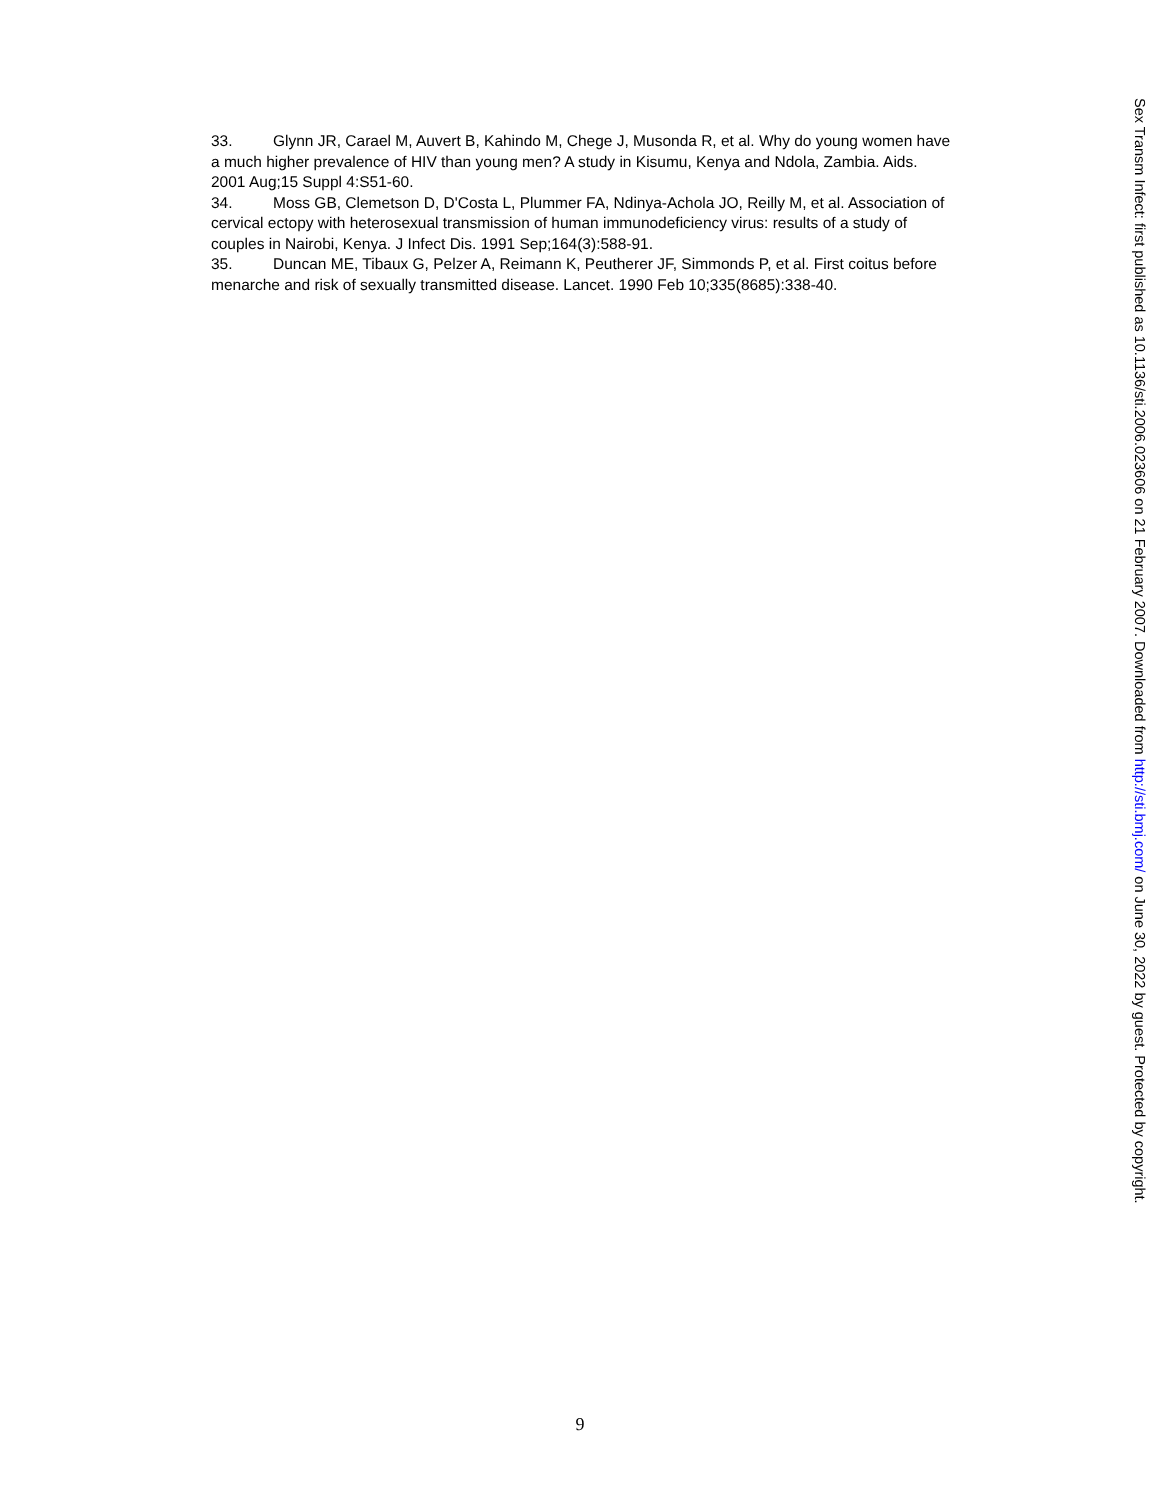33. Glynn JR, Carael M, Auvert B, Kahindo M, Chege J, Musonda R, et al. Why do young women have a much higher prevalence of HIV than young men? A study in Kisumu, Kenya and Ndola, Zambia. Aids. 2001 Aug;15 Suppl 4:S51-60.
34. Moss GB, Clemetson D, D'Costa L, Plummer FA, Ndinya-Achola JO, Reilly M, et al. Association of cervical ectopy with heterosexual transmission of human immunodeficiency virus: results of a study of couples in Nairobi, Kenya. J Infect Dis. 1991 Sep;164(3):588-91.
35. Duncan ME, Tibaux G, Pelzer A, Reimann K, Peutherer JF, Simmonds P, et al. First coitus before menarche and risk of sexually transmitted disease. Lancet. 1990 Feb 10;335(8685):338-40.
Sex Transm Infect: first published as 10.1136/sti.2006.023606 on 21 February 2007. Downloaded from http://sti.bmj.com/ on June 30, 2022 by guest. Protected by copyright.
9